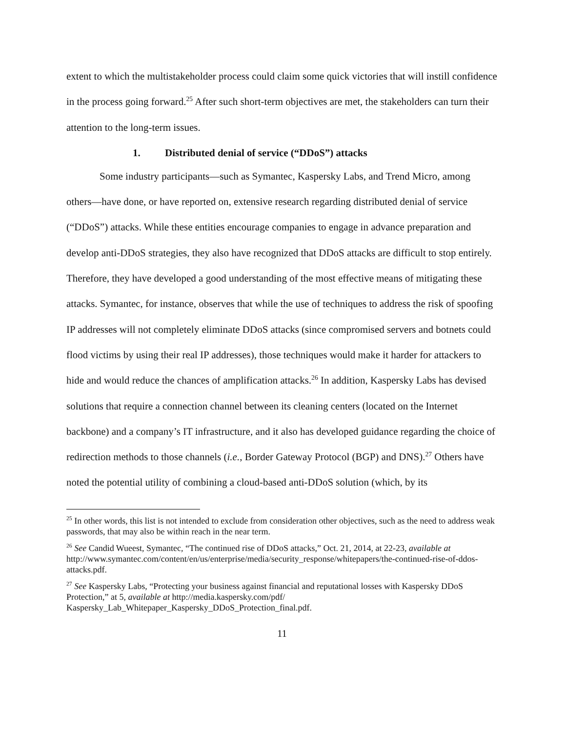extent to which the multistakeholder process could claim some quick victories that will instill confidence in the process going forward.<sup>25</sup> After such short-term objectives are met, the stakeholders can turn their attention to the long-term issues.
1. Distributed denial of service (“DDoS”) attacks
Some industry participants—such as Symantec, Kaspersky Labs, and Trend Micro, among others—have done, or have reported on, extensive research regarding distributed denial of service (“DDoS”) attacks. While these entities encourage companies to engage in advance preparation and develop anti-DDoS strategies, they also have recognized that DDoS attacks are difficult to stop entirely. Therefore, they have developed a good understanding of the most effective means of mitigating these attacks. Symantec, for instance, observes that while the use of techniques to address the risk of spoofing IP addresses will not completely eliminate DDoS attacks (since compromised servers and botnets could flood victims by using their real IP addresses), those techniques would make it harder for attackers to hide and would reduce the chances of amplification attacks.<sup>26</sup> In addition, Kaspersky Labs has devised solutions that require a connection channel between its cleaning centers (located on the Internet backbone) and a company’s IT infrastructure, and it also has developed guidance regarding the choice of redirection methods to those channels (i.e., Border Gateway Protocol (BGP) and DNS).<sup>27</sup> Others have noted the potential utility of combining a cloud-based anti-DDoS solution (which, by its
<sup>25</sup> In other words, this list is not intended to exclude from consideration other objectives, such as the need to address weak passwords, that may also be within reach in the near term.
<sup>26</sup> See Candid Wueest, Symantec, “The continued rise of DDoS attacks,” Oct. 21, 2014, at 22-23, available at http://www.symantec.com/content/en/us/enterprise/media/security_response/whitepapers/the-continued-rise-of-ddos-attacks.pdf.
<sup>27</sup> See Kaspersky Labs, “Protecting your business against financial and reputational losses with Kaspersky DDoS Protection,” at 5, available at http://media.kaspersky.com/pdf/
Kaspersky_Lab_Whitepaper_Kaspersky_DDoS_Protection_final.pdf.
11